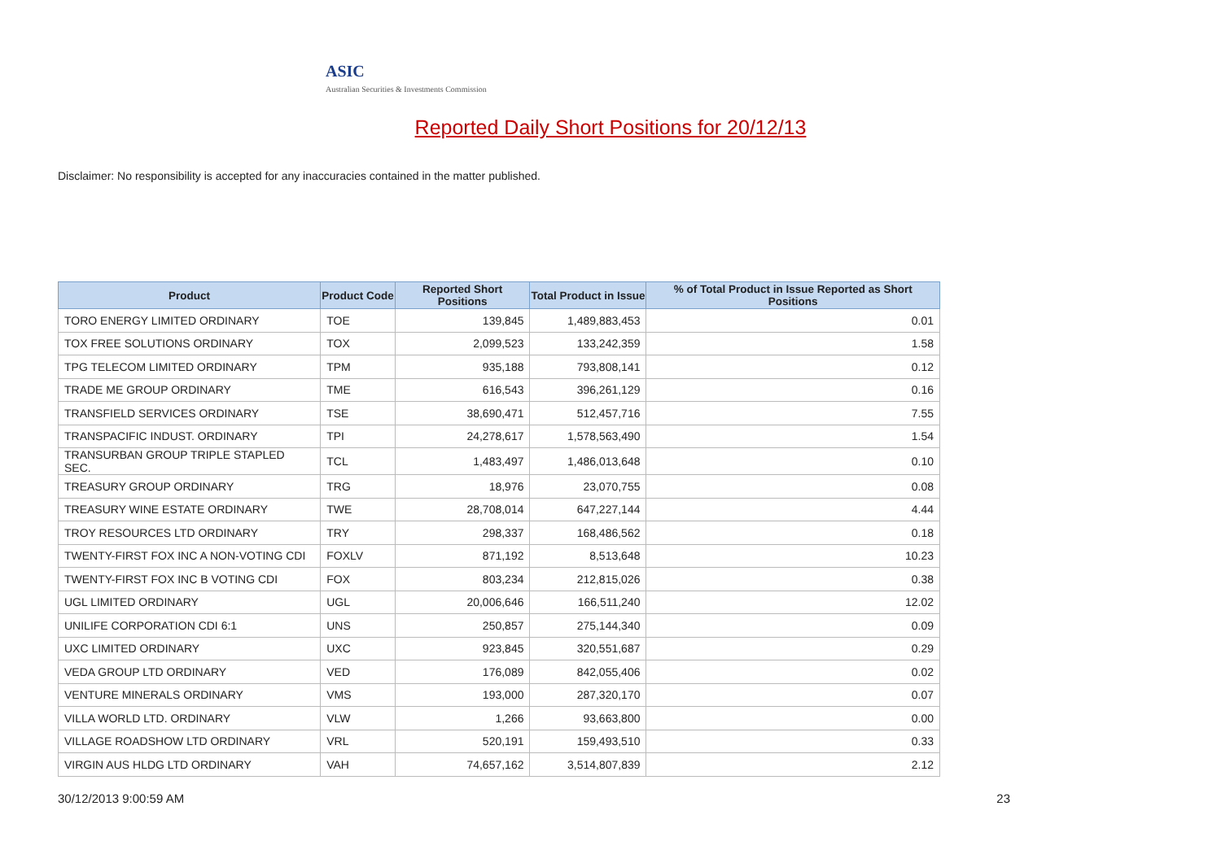ASIC
Australian Securities & Investments Commission
Reported Daily Short Positions for 20/12/13
Disclaimer: No responsibility is accepted for any inaccuracies contained in the matter published.
| Product | Product Code | Reported Short Positions | Total Product in Issue | % of Total Product in Issue Reported as Short Positions |
| --- | --- | --- | --- | --- |
| TORO ENERGY LIMITED ORDINARY | TOE | 139,845 | 1,489,883,453 | 0.01 |
| TOX FREE SOLUTIONS ORDINARY | TOX | 2,099,523 | 133,242,359 | 1.58 |
| TPG TELECOM LIMITED ORDINARY | TPM | 935,188 | 793,808,141 | 0.12 |
| TRADE ME GROUP ORDINARY | TME | 616,543 | 396,261,129 | 0.16 |
| TRANSFIELD SERVICES ORDINARY | TSE | 38,690,471 | 512,457,716 | 7.55 |
| TRANSPACIFIC INDUST. ORDINARY | TPI | 24,278,617 | 1,578,563,490 | 1.54 |
| TRANSURBAN GROUP TRIPLE STAPLED SEC. | TCL | 1,483,497 | 1,486,013,648 | 0.10 |
| TREASURY GROUP ORDINARY | TRG | 18,976 | 23,070,755 | 0.08 |
| TREASURY WINE ESTATE ORDINARY | TWE | 28,708,014 | 647,227,144 | 4.44 |
| TROY RESOURCES LTD ORDINARY | TRY | 298,337 | 168,486,562 | 0.18 |
| TWENTY-FIRST FOX INC A NON-VOTING CDI | FOXLV | 871,192 | 8,513,648 | 10.23 |
| TWENTY-FIRST FOX INC B VOTING CDI | FOX | 803,234 | 212,815,026 | 0.38 |
| UGL LIMITED ORDINARY | UGL | 20,006,646 | 166,511,240 | 12.02 |
| UNILIFE CORPORATION CDI 6:1 | UNS | 250,857 | 275,144,340 | 0.09 |
| UXC LIMITED ORDINARY | UXC | 923,845 | 320,551,687 | 0.29 |
| VEDA GROUP LTD ORDINARY | VED | 176,089 | 842,055,406 | 0.02 |
| VENTURE MINERALS ORDINARY | VMS | 193,000 | 287,320,170 | 0.07 |
| VILLA WORLD LTD. ORDINARY | VLW | 1,266 | 93,663,800 | 0.00 |
| VILLAGE ROADSHOW LTD ORDINARY | VRL | 520,191 | 159,493,510 | 0.33 |
| VIRGIN AUS HLDG LTD ORDINARY | VAH | 74,657,162 | 3,514,807,839 | 2.12 |
30/12/2013 9:00:59 AM 23